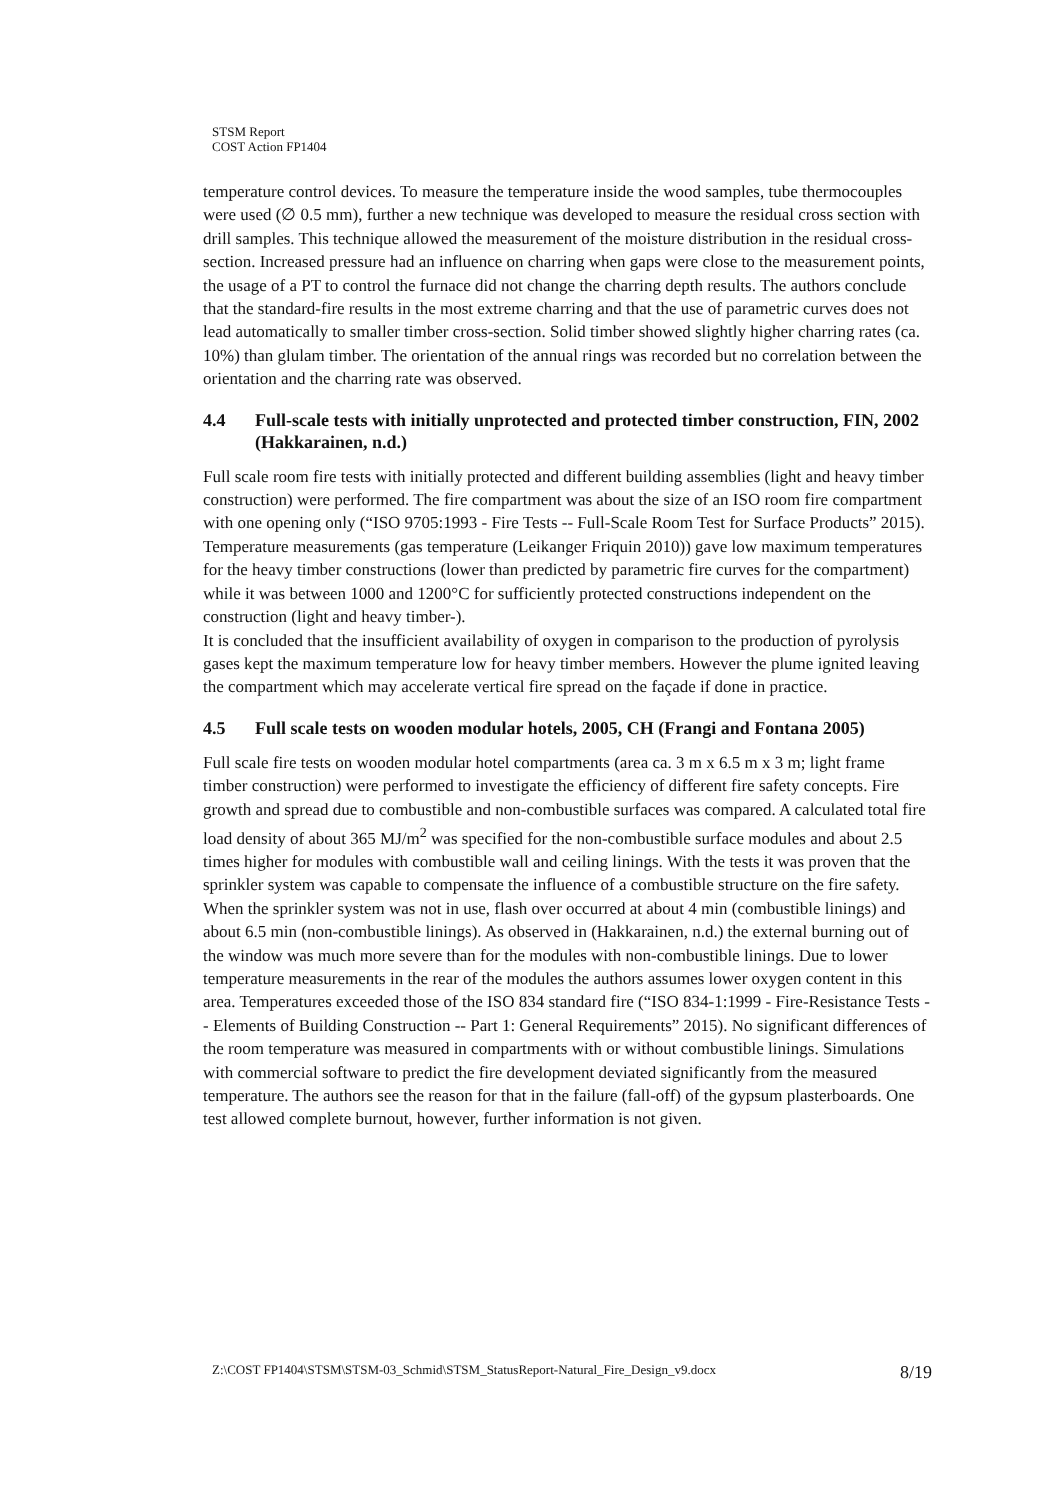STSM Report
COST Action FP1404
temperature control devices. To measure the temperature inside the wood samples, tube thermocouples were used (∅ 0.5 mm), further a new technique was developed to measure the residual cross section with drill samples. This technique allowed the measurement of the moisture distribution in the residual cross-section. Increased pressure had an influence on charring when gaps were close to the measurement points, the usage of a PT to control the furnace did not change the charring depth results. The authors conclude that the standard-fire results in the most extreme charring and that the use of parametric curves does not lead automatically to smaller timber cross-section. Solid timber showed slightly higher charring rates (ca. 10%) than glulam timber. The orientation of the annual rings was recorded but no correlation between the orientation and the charring rate was observed.
4.4 Full-scale tests with initially unprotected and protected timber construction, FIN, 2002 (Hakkarainen, n.d.)
Full scale room fire tests with initially protected and different building assemblies (light and heavy timber construction) were performed. The fire compartment was about the size of an ISO room fire compartment with one opening only (“ISO 9705:1993 - Fire Tests -- Full-Scale Room Test for Surface Products” 2015). Temperature measurements (gas temperature (Leikanger Friquin 2010)) gave low maximum temperatures for the heavy timber constructions (lower than predicted by parametric fire curves for the compartment) while it was between 1000 and 1200°C for sufficiently protected constructions independent on the construction (light and heavy timber-).
It is concluded that the insufficient availability of oxygen in comparison to the production of pyrolysis gases kept the maximum temperature low for heavy timber members. However the plume ignited leaving the compartment which may accelerate vertical fire spread on the façade if done in practice.
4.5 Full scale tests on wooden modular hotels, 2005, CH (Frangi and Fontana 2005)
Full scale fire tests on wooden modular hotel compartments (area ca. 3 m x 6.5 m x 3 m; light frame timber construction) were performed to investigate the efficiency of different fire safety concepts. Fire growth and spread due to combustible and non-combustible surfaces was compared. A calculated total fire load density of about 365 MJ/m<sup>2</sup> was specified for the non-combustible surface modules and about 2.5 times higher for modules with combustible wall and ceiling linings. With the tests it was proven that the sprinkler system was capable to compensate the influence of a combustible structure on the fire safety. When the sprinkler system was not in use, flash over occurred at about 4 min (combustible linings) and about 6.5 min (non-combustible linings). As observed in (Hakkarainen, n.d.) the external burning out of the window was much more severe than for the modules with non-combustible linings. Due to lower temperature measurements in the rear of the modules the authors assumes lower oxygen content in this area. Temperatures exceeded those of the ISO 834 standard fire (“ISO 834-1:1999 - Fire-Resistance Tests -- Elements of Building Construction -- Part 1: General Requirements” 2015). No significant differences of the room temperature was measured in compartments with or without combustible linings. Simulations with commercial software to predict the fire development deviated significantly from the measured temperature. The authors see the reason for that in the failure (fall-off) of the gypsum plasterboards. One test allowed complete burnout, however, further information is not given.
Z:\COST FP1404\STSM\STSM-03_Schmid\STSM_StatusReport-Natural_Fire_Design_v9.docx 8/19